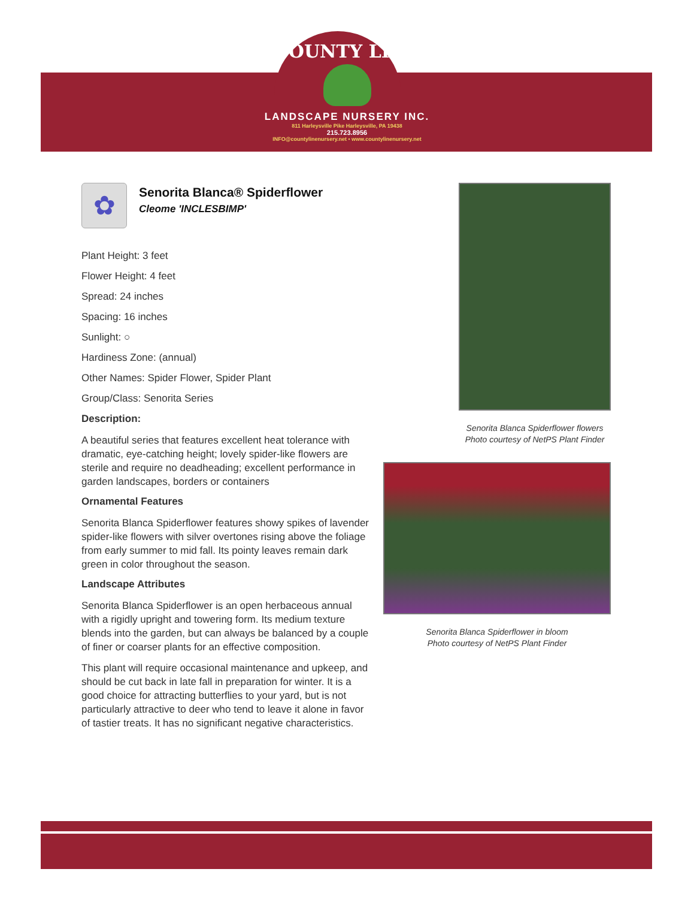COUNTY LINE
LANDSCAPE NURSERY INC.
811 Harleysville Pike Harleysville, PA 19438
215.723.8956
INFO@countylinenursery.net • www.countylinenursery.net
✿
Senorita Blanca® Spiderflower
Cleome 'INCLESBIMP'
Plant Height: 3 feet
Flower Height: 4 feet
Spread: 24 inches
Spacing: 16 inches
Sunlight: ○
Hardiness Zone: (annual)
Other Names: Spider Flower, Spider Plant
Group/Class: Senorita Series
Description:
A beautiful series that features excellent heat tolerance with dramatic, eye-catching height; lovely spider-like flowers are sterile and require no deadheading; excellent performance in garden landscapes, borders or containers
Ornamental Features
Senorita Blanca Spiderflower features showy spikes of lavender spider-like flowers with silver overtones rising above the foliage from early summer to mid fall. Its pointy leaves remain dark green in color throughout the season.
Landscape Attributes
Senorita Blanca Spiderflower is an open herbaceous annual with a rigidly upright and towering form. Its medium texture blends into the garden, but can always be balanced by a couple of finer or coarser plants for an effective composition.
This plant will require occasional maintenance and upkeep, and should be cut back in late fall in preparation for winter. It is a good choice for attracting butterflies to your yard, but is not particularly attractive to deer who tend to leave it alone in favor of tastier treats. It has no significant negative characteristics.
Senorita Blanca Spiderflower flowers
Photo courtesy of NetPS Plant Finder
Senorita Blanca Spiderflower in bloom
Photo courtesy of NetPS Plant Finder